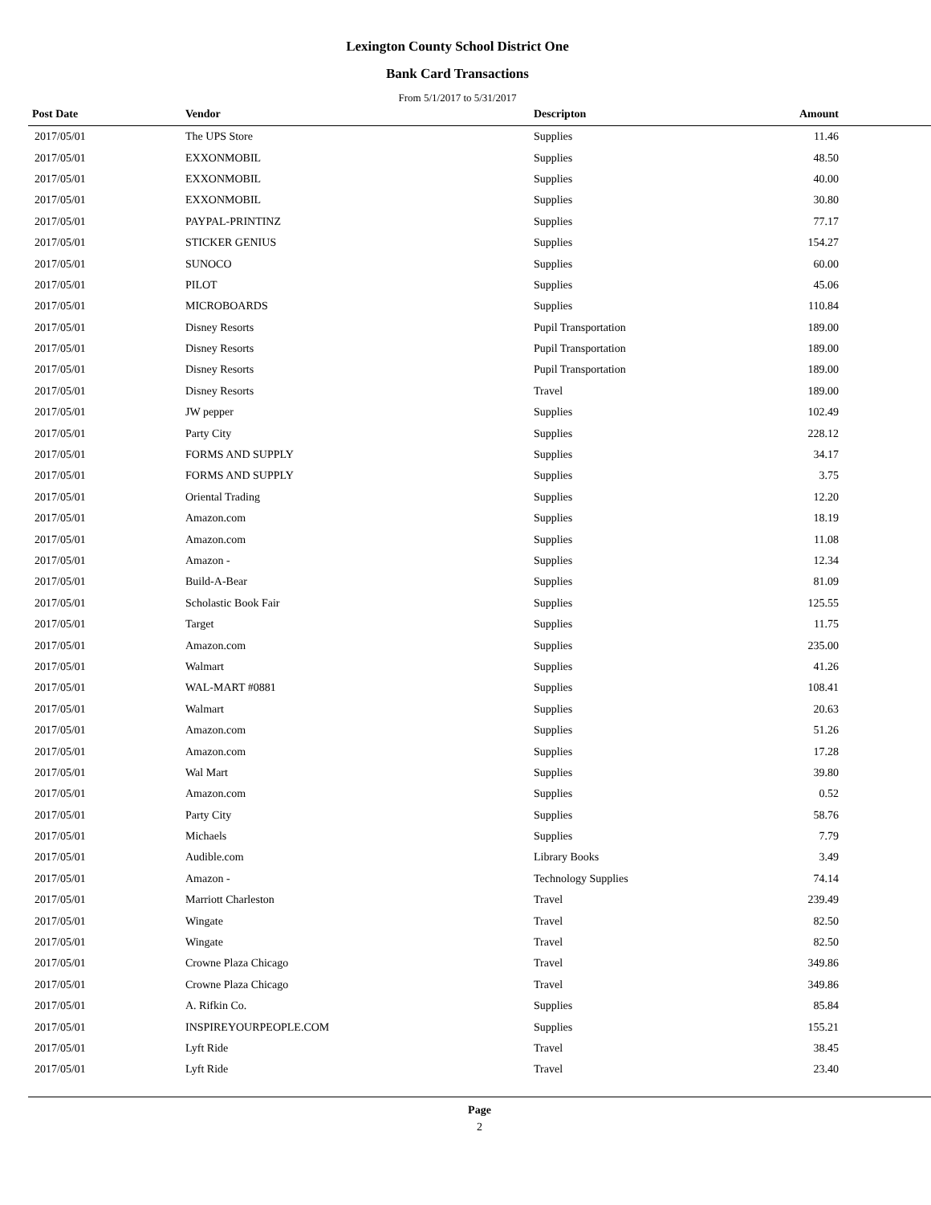Lexington County School District One
Bank Card Transactions
From 5/1/2017 to 5/31/2017
| Post Date | Vendor | Descripton | Amount | |
| --- | --- | --- | --- | --- |
| 2017/05/01 | The UPS Store | Supplies | 11.46 | |
| 2017/05/01 | EXXONMOBIL | Supplies | 48.50 | |
| 2017/05/01 | EXXONMOBIL | Supplies | 40.00 | |
| 2017/05/01 | EXXONMOBIL | Supplies | 30.80 | |
| 2017/05/01 | PAYPAL-PRINTINZ | Supplies | 77.17 | |
| 2017/05/01 | STICKER GENIUS | Supplies | 154.27 | |
| 2017/05/01 | SUNOCO | Supplies | 60.00 | |
| 2017/05/01 | PILOT | Supplies | 45.06 | |
| 2017/05/01 | MICROBOARDS | Supplies | 110.84 | |
| 2017/05/01 | Disney Resorts | Pupil Transportation | 189.00 | |
| 2017/05/01 | Disney Resorts | Pupil Transportation | 189.00 | |
| 2017/05/01 | Disney Resorts | Pupil Transportation | 189.00 | |
| 2017/05/01 | Disney Resorts | Travel | 189.00 | |
| 2017/05/01 | JW pepper | Supplies | 102.49 | |
| 2017/05/01 | Party City | Supplies | 228.12 | |
| 2017/05/01 | FORMS AND SUPPLY | Supplies | 34.17 | |
| 2017/05/01 | FORMS AND SUPPLY | Supplies | 3.75 | |
| 2017/05/01 | Oriental Trading | Supplies | 12.20 | |
| 2017/05/01 | Amazon.com | Supplies | 18.19 | |
| 2017/05/01 | Amazon.com | Supplies | 11.08 | |
| 2017/05/01 | Amazon - | Supplies | 12.34 | |
| 2017/05/01 | Build-A-Bear | Supplies | 81.09 | |
| 2017/05/01 | Scholastic Book Fair | Supplies | 125.55 | |
| 2017/05/01 | Target | Supplies | 11.75 | |
| 2017/05/01 | Amazon.com | Supplies | 235.00 | |
| 2017/05/01 | Walmart | Supplies | 41.26 | |
| 2017/05/01 | WAL-MART #0881 | Supplies | 108.41 | |
| 2017/05/01 | Walmart | Supplies | 20.63 | |
| 2017/05/01 | Amazon.com | Supplies | 51.26 | |
| 2017/05/01 | Amazon.com | Supplies | 17.28 | |
| 2017/05/01 | Wal Mart | Supplies | 39.80 | |
| 2017/05/01 | Amazon.com | Supplies | 0.52 | |
| 2017/05/01 | Party City | Supplies | 58.76 | |
| 2017/05/01 | Michaels | Supplies | 7.79 | |
| 2017/05/01 | Audible.com | Library Books | 3.49 | |
| 2017/05/01 | Amazon - | Technology Supplies | 74.14 | |
| 2017/05/01 | Marriott Charleston | Travel | 239.49 | |
| 2017/05/01 | Wingate | Travel | 82.50 | |
| 2017/05/01 | Wingate | Travel | 82.50 | |
| 2017/05/01 | Crowne Plaza Chicago | Travel | 349.86 | |
| 2017/05/01 | Crowne Plaza Chicago | Travel | 349.86 | |
| 2017/05/01 | A. Rifkin Co. | Supplies | 85.84 | |
| 2017/05/01 | INSPIREYOURPEOPLE.COM | Supplies | 155.21 | |
| 2017/05/01 | Lyft Ride | Travel | 38.45 | |
| 2017/05/01 | Lyft Ride | Travel | 23.40 | |
Page
2